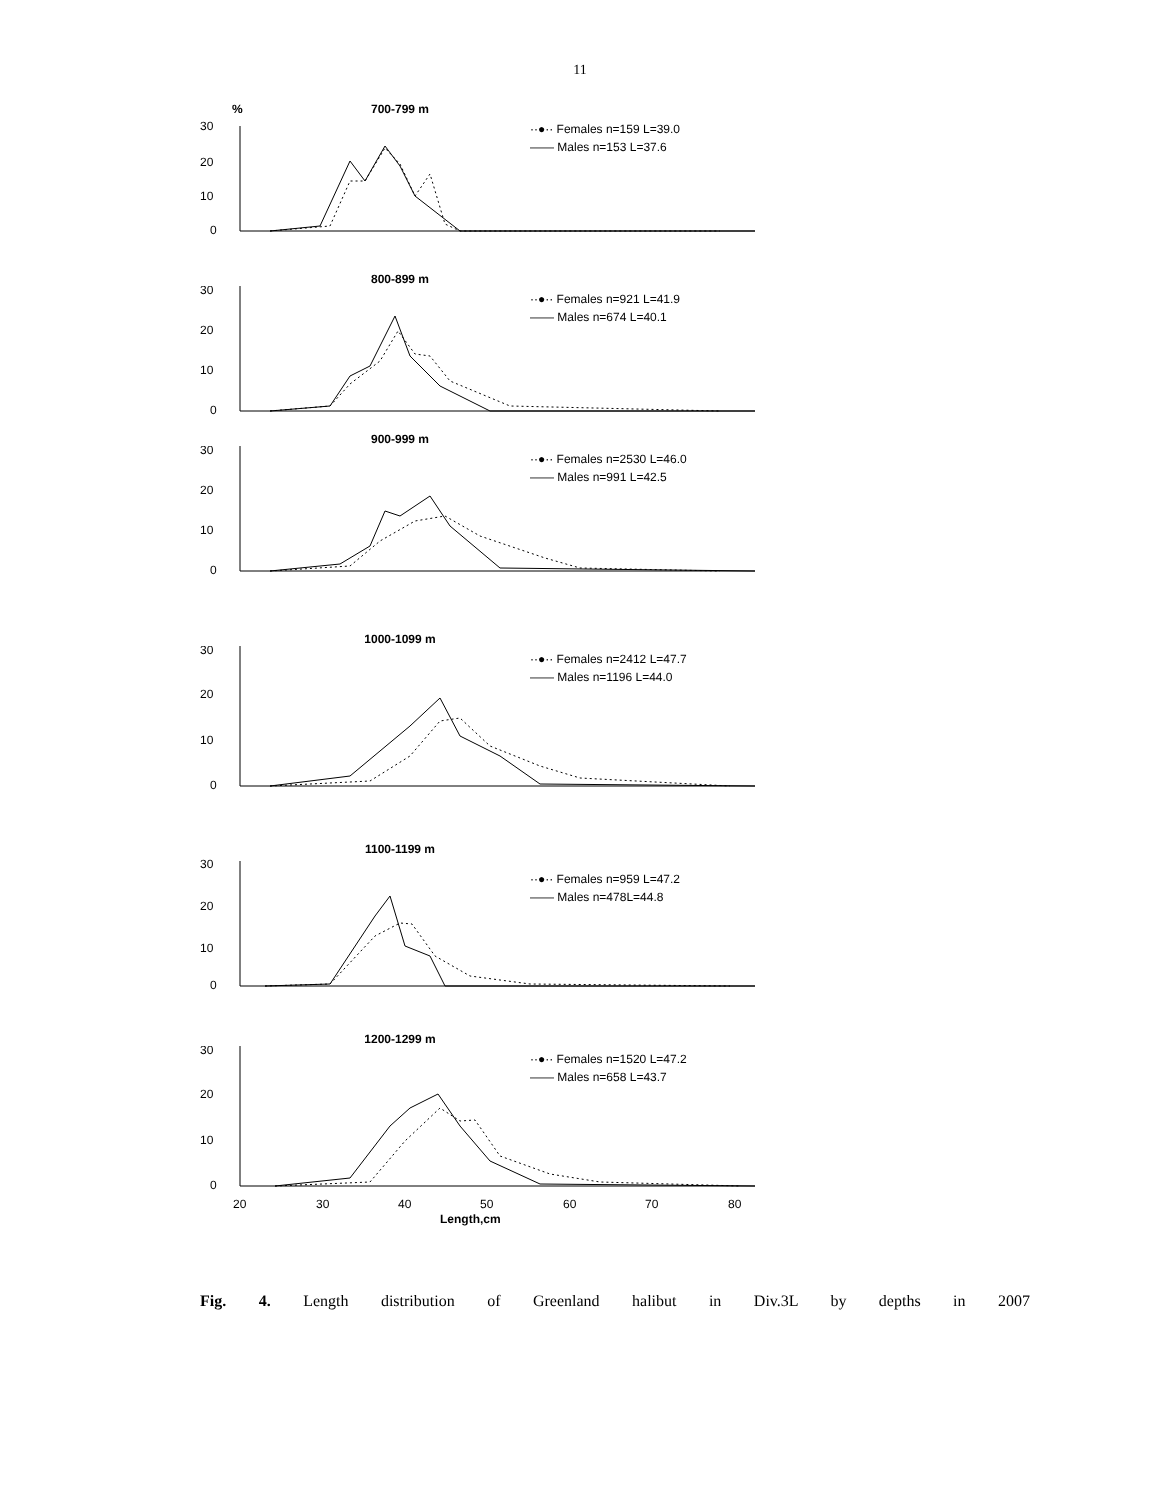11
%
700-799 m
··●·· Females n=159 L=39.0
—— Males n=153 L=37.6
30
20
10
0
800-899 m
··●·· Females n=921 L=41.9
—— Males n=674 L=40.1
30
20
10
0
900-999 m
··●·· Females n=2530 L=46.0
—— Males n=991 L=42.5
30
20
10
0
1000-1099 m
··●·· Females n=2412 L=47.7
—— Males n=1196 L=44.0
30
20
10
0
1100-1199 m
··●·· Females n=959 L=47.2
—— Males n=478L=44.8
30
20
10
0
1200-1299 m
··●·· Females n=1520 L=47.2
—— Males n=658 L=43.7
30
20
10
0
20
30
40
50
60
70
80
Length,cm
Fig. 4. Length distribution of Greenland halibut in Div.3L by depths in 2007